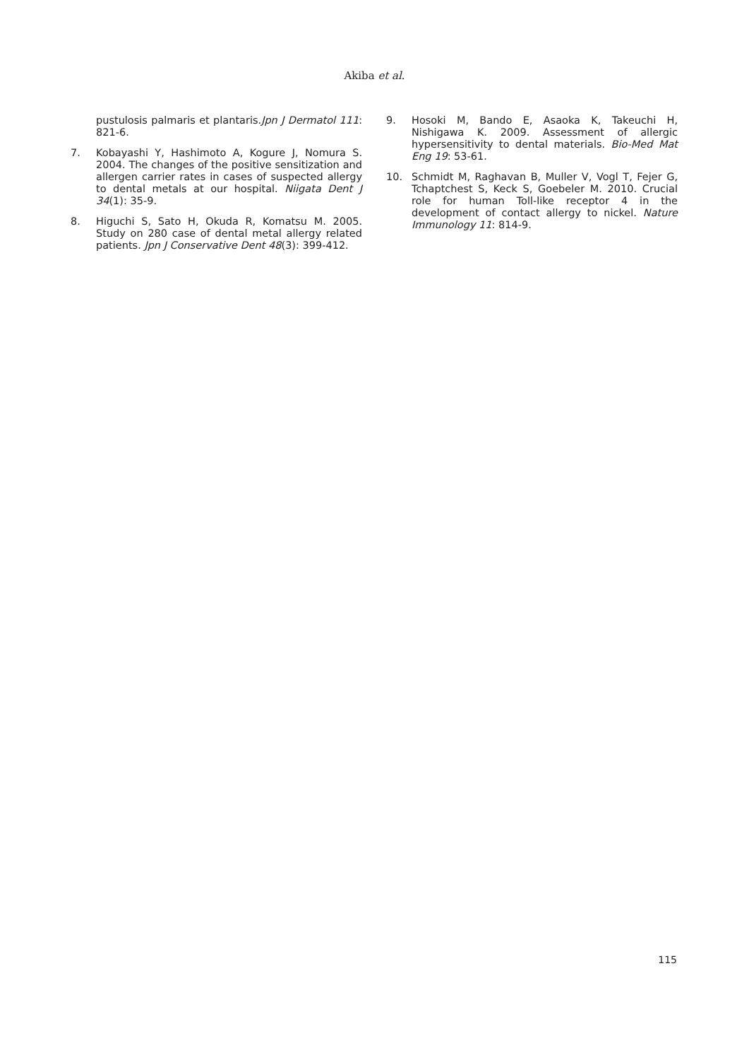Akiba et al.
pustulosis palmaris et plantaris.Jpn J Dermatol 111: 821-6.
7. Kobayashi Y, Hashimoto A, Kogure J, Nomura S. 2004. The changes of the positive sensitization and allergen carrier rates in cases of suspected allergy to dental metals at our hospital. Niigata Dent J 34(1): 35-9.
8. Higuchi S, Sato H, Okuda R, Komatsu M. 2005. Study on 280 case of dental metal allergy related patients. Jpn J Conservative Dent 48(3): 399-412.
9. Hosoki M, Bando E, Asaoka K, Takeuchi H, Nishigawa K. 2009. Assessment of allergic hypersensitivity to dental materials. Bio-Med Mat Eng 19: 53-61.
10. Schmidt M, Raghavan B, Muller V, Vogl T, Fejer G, Tchaptchest S, Keck S, Goebeler M. 2010. Crucial role for human Toll-like receptor 4 in the development of contact allergy to nickel. Nature Immunology 11: 814-9.
115